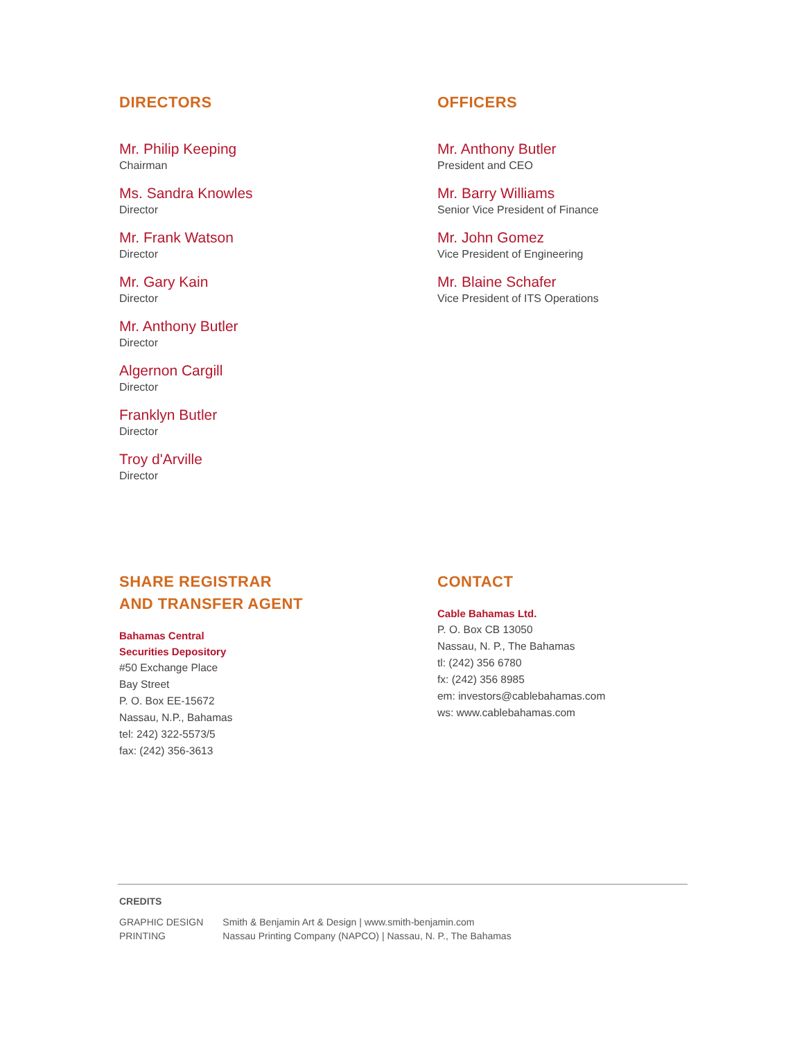DIRECTORS
Mr. Philip Keeping
Chairman
Ms. Sandra Knowles
Director
Mr. Frank Watson
Director
Mr. Gary Kain
Director
Mr. Anthony Butler
Director
Algernon Cargill
Director
Franklyn Butler
Director
Troy d'Arville
Director
OFFICERS
Mr. Anthony Butler
President and CEO
Mr. Barry Williams
Senior Vice President of Finance
Mr. John Gomez
Vice President of Engineering
Mr. Blaine Schafer
Vice President of ITS Operations
SHARE REGISTRAR
AND TRANSFER AGENT
Bahamas Central
Securities Depository
#50 Exchange Place
Bay Street
P. O. Box EE-15672
Nassau, N.P., Bahamas
tel: 242) 322-5573/5
fax: (242) 356-3613
CONTACT
Cable Bahamas Ltd.
P. O. Box CB 13050
Nassau, N. P., The Bahamas
tl: (242) 356 6780
fx: (242) 356 8985
em: investors@cablebahamas.com
ws: www.cablebahamas.com
CREDITS
| GRAPHIC DESIGN | Smith & Benjamin Art & Design / www.smith-benjamin.com |
| PRINTING | Nassau Printing Company (NAPCO) / Nassau, N. P., The Bahamas |